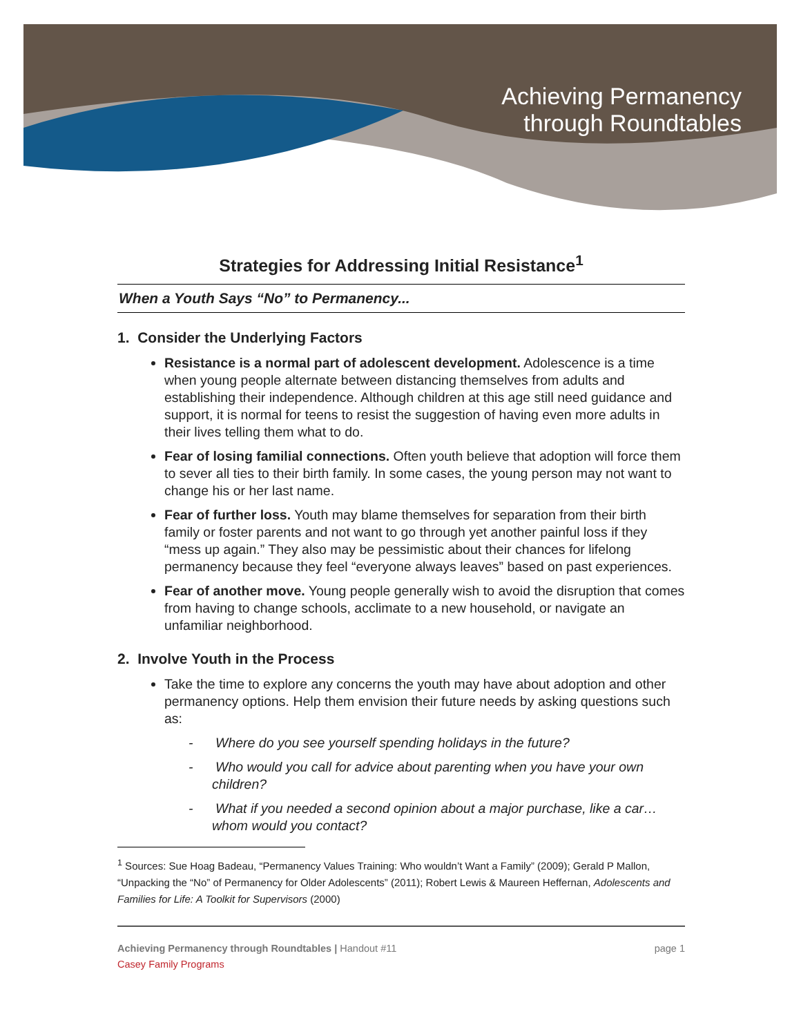Achieving Permanency
through Roundtables
Strategies for Addressing Initial Resistance<sup>1</sup>
When a Youth Says “No” to Permanency...
1. Consider the Underlying Factors
Resistance is a normal part of adolescent development. Adolescence is a time when young people alternate between distancing themselves from adults and establishing their independence. Although children at this age still need guidance and support, it is normal for teens to resist the suggestion of having even more adults in their lives telling them what to do.
Fear of losing familial connections. Often youth believe that adoption will force them to sever all ties to their birth family. In some cases, the young person may not want to change his or her last name.
Fear of further loss. Youth may blame themselves for separation from their birth family or foster parents and not want to go through yet another painful loss if they “mess up again.” They also may be pessimistic about their chances for lifelong permanency because they feel “everyone always leaves” based on past experiences.
Fear of another move. Young people generally wish to avoid the disruption that comes from having to change schools, acclimate to a new household, or navigate an unfamiliar neighborhood.
2. Involve Youth in the Process
Take the time to explore any concerns the youth may have about adoption and other permanency options. Help them envision their future needs by asking questions such as:
- Where do you see yourself spending holidays in the future?
- Who would you call for advice about parenting when you have your own children?
- What if you needed a second opinion about a major purchase, like a car…whom would you contact?
<sup>1</sup> Sources: Sue Hoag Badeau, “Permanency Values Training: Who wouldn’t Want a Family” (2009); Gerald P Mallon, “Unpacking the “No” of Permanency for Older Adolescents” (2011); Robert Lewis & Maureen Heffernan, Adolescents and Families for Life: A Toolkit for Supervisors (2000)
Achieving Permanency through Roundtables | Handout #11
Casey Family Programs
page 1